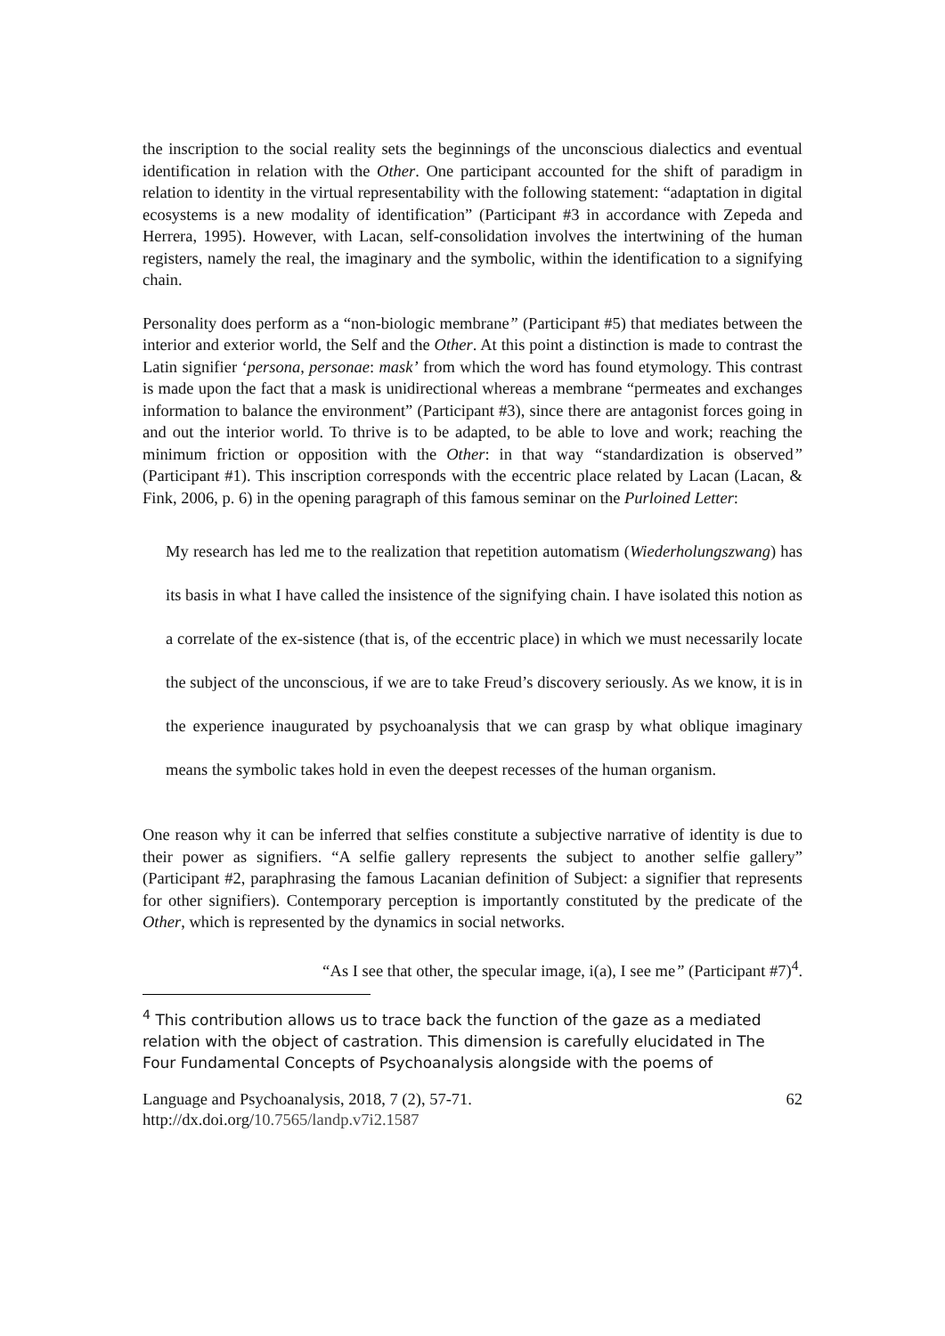the inscription to the social reality sets the beginnings of the unconscious dialectics and eventual identification in relation with the Other. One participant accounted for the shift of paradigm in relation to identity in the virtual representability with the following statement: “adaptation in digital ecosystems is a new modality of identification” (Participant #3 in accordance with Zepeda and Herrera, 1995). However, with Lacan, self-consolidation involves the intertwining of the human registers, namely the real, the imaginary and the symbolic, within the identification to a signifying chain.
Personality does perform as a “non-biologic membrane” (Participant #5) that mediates between the interior and exterior world, the Self and the Other. At this point a distinction is made to contrast the Latin signifier ‘persona, personae: mask’ from which the word has found etymology. This contrast is made upon the fact that a mask is unidirectional whereas a membrane “permeates and exchanges information to balance the environment” (Participant #3), since there are antagonist forces going in and out the interior world. To thrive is to be adapted, to be able to love and work; reaching the minimum friction or opposition with the Other: in that way “standardization is observed” (Participant #1). This inscription corresponds with the eccentric place related by Lacan (Lacan, & Fink, 2006, p. 6) in the opening paragraph of this famous seminar on the Purloined Letter:
My research has led me to the realization that repetition automatism (Wiederholungszwang) has its basis in what I have called the insistence of the signifying chain. I have isolated this notion as a correlate of the ex-sistence (that is, of the eccentric place) in which we must necessarily locate the subject of the unconscious, if we are to take Freud’s discovery seriously. As we know, it is in the experience inaugurated by psychoanalysis that we can grasp by what oblique imaginary means the symbolic takes hold in even the deepest recesses of the human organism.
One reason why it can be inferred that selfies constitute a subjective narrative of identity is due to their power as signifiers. “A selfie gallery represents the subject to another selfie gallery” (Participant #2, paraphrasing the famous Lacanian definition of Subject: a signifier that represents for other signifiers). Contemporary perception is importantly constituted by the predicate of the Other, which is represented by the dynamics in social networks.
“As I see that other, the specular image, i(a), I see me” (Participant #7)<sup>4</sup>.
<sup>4</sup> This contribution allows us to trace back the function of the gaze as a mediated relation with the object of castration. This dimension is carefully elucidated in The Four Fundamental Concepts of Psychoanalysis alongside with the poems of
Language and Psychoanalysis, 2018, 7 (2), 57-71. 62
http://dx.doi.org/10.7565/landp.v7i2.1587